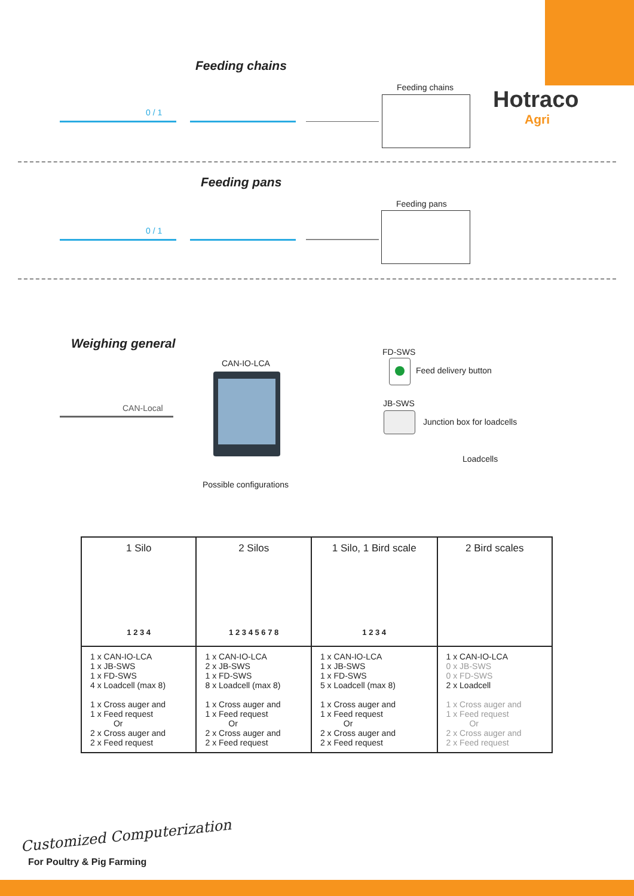Hotraco
Agri
Feeding chains
0 / 1
Feeding chains
Feeding pans
0 / 1
Feeding pans
Weighing general
CAN-Local
CAN-IO-LCA
Possible configurations
FD-SWS
Feed delivery button
JB-SWS
Junction box for loadcells
Loadcells
| 1 Silo 1 2 3 4 | 2 Silos 1 2 3 4 5 6 7 8 | 1 Silo, 1 Bird scale 1 2 3 4 | 2 Bird scales |
| --- | --- | --- | --- |
| 1 x CAN-IO-LCA 1 x JB-SWS 1 x FD-SWS 4 x Loadcell (max 8) 1 x Cross auger and 1 x Feed request Or 2 x Cross auger and 2 x Feed request | 1 x CAN-IO-LCA 2 x JB-SWS 1 x FD-SWS 8 x Loadcell (max 8) 1 x Cross auger and 1 x Feed request Or 2 x Cross auger and 2 x Feed request | 1 x CAN-IO-LCA 1 x JB-SWS 1 x FD-SWS 5 x Loadcell (max 8) 1 x Cross auger and 1 x Feed request Or 2 x Cross auger and 2 x Feed request | 1 x CAN-IO-LCA 0 x JB-SWS 0 x FD-SWS 2 x Loadcell 1 x Cross auger and 1 x Feed request Or 2 x Cross auger and 2 x Feed request |
Customized Computerization
For Poultry & Pig Farming